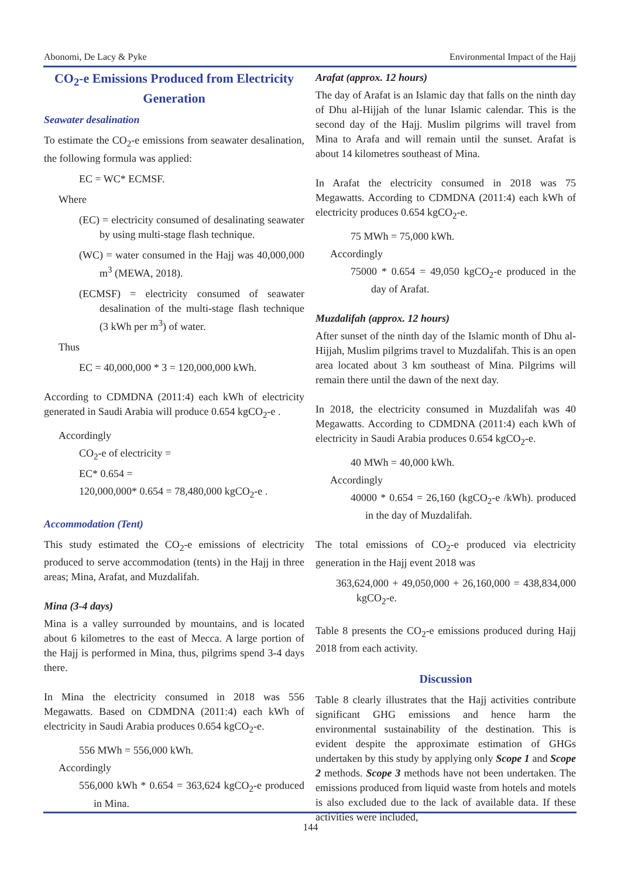Abonomi, De Lacy & Pyke Environmental Impact of the Hajj
CO<sub>2</sub>-e Emissions Produced from Electricity Generation
Seawater desalination
To estimate the CO<sub>2</sub>-e emissions from seawater desalination, the following formula was applied:
EC = WC* ECMSF.
Where
(EC) = electricity consumed of desalinating seawater by using multi-stage flash technique.
(WC) = water consumed in the Hajj was 40,000,000 m<sup>3</sup> (MEWA, 2018).
(ECMSF) = electricity consumed of seawater desalination of the multi-stage flash technique (3 kWh per m<sup>3</sup>) of water.
Thus
EC = 40,000,000 * 3 = 120,000,000 kWh.
According to CDMDNA (2011:4) each kWh of electricity generated in Saudi Arabia will produce 0.654 kgCO<sub>2</sub>-e .
Accordingly
CO<sub>2</sub>-e of electricity =
EC* 0.654 =
120,000,000* 0.654 = 78,480,000 kgCO<sub>2</sub>-e .
Accommodation (Tent)
This study estimated the CO<sub>2</sub>-e emissions of electricity produced to serve accommodation (tents) in the Hajj in three areas; Mina, Arafat, and Muzdalifah.
Mina (3-4 days)
Mina is a valley surrounded by mountains, and is located about 6 kilometres to the east of Mecca. A large portion of the Hajj is performed in Mina, thus, pilgrims spend 3-4 days there.
In Mina the electricity consumed in 2018 was 556 Megawatts. Based on CDMDNA (2011:4) each kWh of electricity in Saudi Arabia produces 0.654 kgCO<sub>2</sub>-e.
556 MWh = 556,000 kWh.
Accordingly
556,000 kWh * 0.654 = 363,624 kgCO<sub>2</sub>-e produced in Mina.
Arafat (approx. 12 hours)
The day of Arafat is an Islamic day that falls on the ninth day of Dhu al-Hijjah of the lunar Islamic calendar. This is the second day of the Hajj. Muslim pilgrims will travel from Mina to Arafa and will remain until the sunset. Arafat is about 14 kilometres southeast of Mina.
In Arafat the electricity consumed in 2018 was 75 Megawatts. According to CDMDNA (2011:4) each kWh of electricity produces 0.654 kgCO<sub>2</sub>-e.
75 MWh = 75,000 kWh.
Accordingly
75000 * 0.654 = 49,050 kgCO<sub>2</sub>-e produced in the day of Arafat.
Muzdalifah (approx. 12 hours)
After sunset of the ninth day of the Islamic month of Dhu al-Hijjah, Muslim pilgrims travel to Muzdalifah. This is an open area located about 3 km southeast of Mina. Pilgrims will remain there until the dawn of the next day.
In 2018, the electricity consumed in Muzdalifah was 40 Megawatts. According to CDMDNA (2011:4) each kWh of electricity in Saudi Arabia produces 0.654 kgCO<sub>2</sub>-e.
40 MWh = 40,000 kWh.
Accordingly
40000 * 0.654 = 26,160 (kgCO<sub>2</sub>-e /kWh). produced in the day of Muzdalifah.
The total emissions of CO<sub>2</sub>-e produced via electricity generation in the Hajj event 2018 was
363,624,000 + 49,050,000 + 26,160,000 = 438,834,000 kgCO<sub>2</sub>-e.
Table 8 presents the CO<sub>2</sub>-e emissions produced during Hajj 2018 from each activity.
Discussion
Table 8 clearly illustrates that the Hajj activities contribute significant GHG emissions and hence harm the environmental sustainability of the destination. This is evident despite the approximate estimation of GHGs undertaken by this study by applying only Scope 1 and Scope 2 methods. Scope 3 methods have not been undertaken. The emissions produced from liquid waste from hotels and motels is also excluded due to the lack of available data. If these activities were included,
144